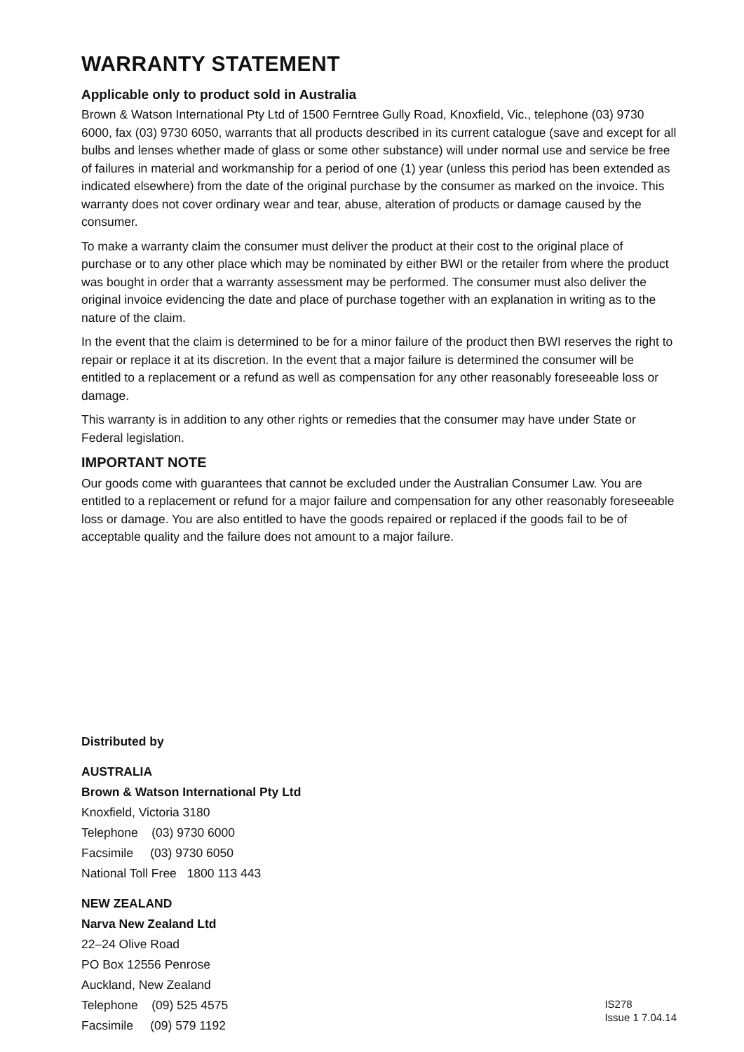WARRANTY STATEMENT
Applicable only to product sold in Australia
Brown & Watson International Pty Ltd of 1500 Ferntree Gully Road, Knoxfield, Vic., telephone (03) 9730 6000, fax (03) 9730 6050, warrants that all products described in its current catalogue (save and except for all bulbs and lenses whether made of glass or some other substance) will under normal use and service be free of failures in material and workmanship for a period of one (1) year (unless this period has been extended as indicated elsewhere) from the date of the original purchase by the consumer as marked on the invoice. This warranty does not cover ordinary wear and tear, abuse, alteration of products or damage caused by the consumer.
To make a warranty claim the consumer must deliver the product at their cost to the original place of purchase or to any other place which may be nominated by either BWI or the retailer from where the product was bought in order that a warranty assessment may be performed. The consumer must also deliver the original invoice evidencing the date and place of purchase together with an explanation in writing as to the nature of the claim.
In the event that the claim is determined to be for a minor failure of the product then BWI reserves the right to repair or replace it at its discretion. In the event that a major failure is determined the consumer will be entitled to a replacement or a refund as well as compensation for any other reasonably foreseeable loss or damage.
This warranty is in addition to any other rights or remedies that the consumer may have under State or Federal legislation.
IMPORTANT NOTE
Our goods come with guarantees that cannot be excluded under the Australian Consumer Law. You are entitled to a replacement or refund for a major failure and compensation for any other reasonably foreseeable loss or damage. You are also entitled to have the goods repaired or replaced if the goods fail to be of acceptable quality and the failure does not amount to a major failure.
Distributed by
AUSTRALIA
Brown & Watson International Pty Ltd
Knoxfield, Victoria 3180
Telephone (03) 9730 6000
Facsimile (03) 9730 6050
National Toll Free 1800 113 443
NEW ZEALAND
Narva New Zealand Ltd
22–24 Olive Road
PO Box 12556 Penrose
Auckland, New Zealand
Telephone (09) 525 4575
Facsimile (09) 579 1192
IS278
Issue 1 7.04.14